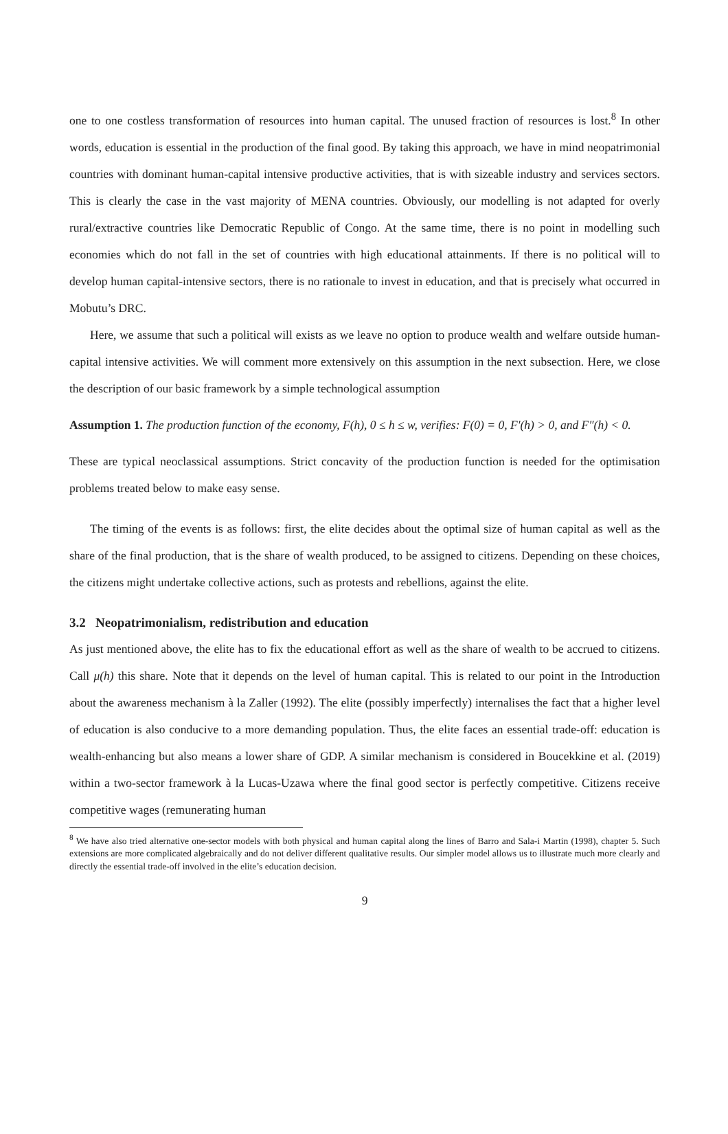one to one costless transformation of resources into human capital. The unused fraction of resources is lost.<sup>8</sup> In other words, education is essential in the production of the final good. By taking this approach, we have in mind neopatrimonial countries with dominant human-capital intensive productive activities, that is with sizeable industry and services sectors. This is clearly the case in the vast majority of MENA countries. Obviously, our modelling is not adapted for overly rural/extractive countries like Democratic Republic of Congo. At the same time, there is no point in modelling such economies which do not fall in the set of countries with high educational attainments. If there is no political will to develop human capital-intensive sectors, there is no rationale to invest in education, and that is precisely what occurred in Mobutu’s DRC.
Here, we assume that such a political will exists as we leave no option to produce wealth and welfare outside human-capital intensive activities. We will comment more extensively on this assumption in the next subsection. Here, we close the description of our basic framework by a simple technological assumption
Assumption 1. The production function of the economy, F(h), 0 ≤ h ≤ w, verifies: F(0) = 0, F′(h) > 0, and F″(h) < 0.
These are typical neoclassical assumptions. Strict concavity of the production function is needed for the optimisation problems treated below to make easy sense.
The timing of the events is as follows: first, the elite decides about the optimal size of human capital as well as the share of the final production, that is the share of wealth produced, to be assigned to citizens. Depending on these choices, the citizens might undertake collective actions, such as protests and rebellions, against the elite.
3.2 Neopatrimonialism, redistribution and education
As just mentioned above, the elite has to fix the educational effort as well as the share of wealth to be accrued to citizens. Call μ(h) this share. Note that it depends on the level of human capital. This is related to our point in the Introduction about the awareness mechanism à la Zaller (1992). The elite (possibly imperfectly) internalises the fact that a higher level of education is also conducive to a more demanding population. Thus, the elite faces an essential trade-off: education is wealth-enhancing but also means a lower share of GDP. A similar mechanism is considered in Boucekkine et al. (2019) within a two-sector framework à la Lucas-Uzawa where the final good sector is perfectly competitive. Citizens receive competitive wages (remunerating human
<sup>8</sup> We have also tried alternative one-sector models with both physical and human capital along the lines of Barro and Sala-i Martin (1998), chapter 5. Such extensions are more complicated algebraically and do not deliver different qualitative results. Our simpler model allows us to illustrate much more clearly and directly the essential trade-off involved in the elite’s education decision.
9